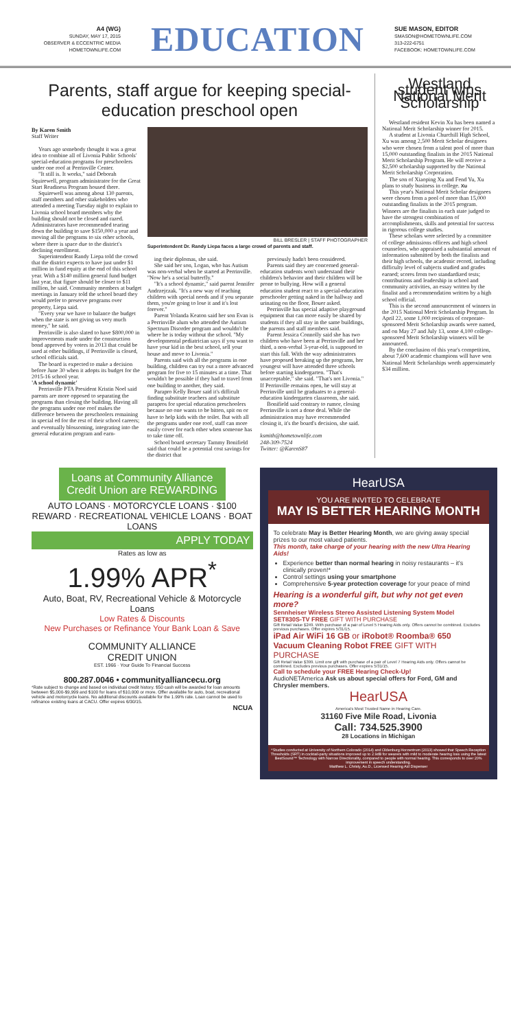A4 (WG)
SUNDAY, MAY 17, 2015
OBSERVER & ECCENTRIC MEDIA
HOMETOWNLIFE.COM
EDUCATION
SUE MASON, EDITOR
SMASON@HOMETOWNLIFE.COM
313-222-6751
FACEBOOK: HOMETOWNLIFE.COM
Parents, staff argue for keeping special-education preschool open
By Karen Smith
Staff Writer
Years ago somebody thought it was a great idea to combine all of Livonia Public Schools' special-education programs for preschoolers under one roof at Perrinville Center.
"It still is. It works," said Deborah Squirewell, program administrator for the Great Start Readiness Program housed there.
Squirewell was among about 130 parents, staff members and other stakeholders who attended a meeting Tuesday night to explain to Livonia school board members why the building should not be closed and razed. Administrators have recommended tearing down the building to save $150,000 a year and moving all the programs to six other schools, where there is space due to the district's declining enrollment.
Superintendent Randy Liepa told the crowd that the district expects to have just under $1 million in fund equity at the end of this school year. With a $140 million general fund budget last year, that figure should be closer to $11 million, he said. Community members at budget meetings in January told the school board they would prefer to preserve programs over property, Liepa said.
"Every year we have to balance the budget when the state is not giving us very much money," he said.
Perrinville is also slated to have $800,000 in improvements made under the construction bond approved by voters in 2013 that could be used at other buildings, if Perrinville is closed, school officials said.
The board is expected to make a decision before June 30 when it adopts its budget for the 2015-16 school year.
'A school dynamic'
Perrinville PTA President Kristin Noel said parents are more opposed to separating the programs than closing the building. Having all the programs under one roof makes the difference between the preschoolers remaining in special ed for the rest of their school careers; and eventually blossoming, integrating into the general education program and earn-
BILL BRESLER | STAFF PHOTOGRAPHER
Superintendent Dr. Randy Liepa faces a large crowd of parents and staff.
ing their diplomas, she said.
She said her son, Logan, who has Autism was non-verbal when he started at Perrinville. "Now he's a social butterfly."
"It's a school dynamic," said parent Jennifer Andrzejczak. "It's a new way of teaching children with special needs and if you separate them, you're going to lose it and it's lost forever."
Parent Yolanda Keaton said her son Evan is a Perrinville alum who attended the Autism Spectrum Disorder program and wouldn't be where he is today without the school. "My developmental pediatrician says if you want to have your kid in the best school, sell your house and move to Livonia."
Parents said with all the programs in one building, children can try out a more advanced program for five to 15 minutes at a time. That wouldn't be possible if they had to travel from one building to another, they said.
Parapro Kelly Bouer said it's difficult finding substitute teachers and substitute parapros for special education preschoolers because no one wants to be bitten, spit on or have to help kids with the toilet. But with all the programs under one roof, staff can more easily cover for each other when someone has to take time off.
School board secretary Tammy Bonifield said that could be a potential cost savings for the district that
previously hadn't been considered.
Parents said they are concerned general-education students won't understand their children's behavior and their children will be prone to bullying. How will a general education student react to a special-education preschooler getting naked in the hallway and urinating on the floor, Bouer asked.
Perrinville has special adaptive playground equipment that can more easily be shared by students if they all stay in the same buildings, the parents and staff members said.
Parent Jessica Connolly said she has two children who have been at Perrinville and her third, a non-verbal 3-year-old, is supposed to start this fall. With the way administrators have proposed breaking up the programs, her youngest will have attended three schools before starting kindergarten. "That's unacceptable," she said. "That's not Livonia." If Perrinville remains open, he will stay at Perrinville until he graduates to a general-education kindergarten classroom, she said.
Bonifield said contrary to rumor, closing Perrinville is not a done deal. While the administration may have recommended closing it, it's the board's decision, she said.
ksmith@hometownlife.com
248-309-7524
Twitter: @KarenS87
Westland student wins National Merit Scholarship
Westland resident Kevin Xu has been named a National Merit Scholarship winner for 2015.
A student at Livonia Churchill High School, Xu was among 2,500 Merit Scholar designees who were chosen from a talent pool of more than 15,000 outstanding finalists in the 2015 National Merit Scholarship Program. He will receive a $2,500 scholarship supported by the National Merit Scholarship Corporation.
The son of Xiaoping Xu and Fend Yu, Xu plans to study business in college. Xu
This year's National Merit Scholar designees were chosen from a pool of more than 15,000 outstanding finalists in the 2015 program. Winners are the finalists in each state judged to have the strongest combination of accomplishments, skills and potential for success in rigorous college studies.
These scholars were selected by a committee of college admissions officers and high school counselors, who appraised a substantial amount of information submitted by both the finalists and their high schools, the academic record, including difficulty level of subjects studied and grades earned; scores from two standardized tests; contributions and leadership in school and community activities, an essay written by the finalist and a recommendation written by a high school official.
This is the second announcement of winners in the 2015 National Merit Scholarship Program. In April 22, some 1,000 recipients of corporate-sponsored Merit Scholarship awards were named, and on May 27 and July 13, some 4,100 college-sponsored Merit Scholarship winners will be announced.
By the conclusion of this year's competition, about 7,600 academic champions will have won National Merit Scholarships worth approximately $34 million.
Loans at Community Alliance Credit Union are REWARDING
AUTO LOANS · MOTORCYCLE LOANS · $100 REWARD · RECREATIONAL VEHICLE LOANS · BOAT LOANS
APPLY TODAY
Rates as low as
1.99% APR<sup>*</sup>
Auto, Boat, RV, Recreational Vehicle & Motorcycle Loans
Low Rates & Discounts
New Purchases or Refinance Your Bank Loan & Save
COMMUNITY ALLIANCE
CREDIT UNION
EST. 1966 · Your Guide To Financial Success
800.287.0046 • communityalliancecu.org
*Rate subject to change and based on individual credit history. $50 cash will be awarded for loan amounts between $5,000-$9,999 and $100 for loans of $10,000 or more. Offer available for auto, boat, recreational vehicle and motorcycle loans. No additional discounts available for the 1.99% rate. Loan cannot be used to refinance existing loans at CACU. Offer expires 6/30/15.
NCUA
HearUSA
YOU ARE INVITED TO CELEBRATE
MAY IS BETTER HEARING MONTH
To celebrate May is Better Hearing Month, we are giving away special prizes to our most valued patients.
This month, take charge of your hearing with the new Ultra Hearing Aids!
Experience better than normal hearing in noisy restaurants – it's clinically proven!*
Control settings using your smartphone
Comprehensive 5-year protection coverage for your peace of mind
Hearing is a wonderful gift, but why not get even more?
Sennheiser Wireless Stereo Assisted Listening System Model SET830S-TV FREE GIFT WITH PURCHASE
Gift Retail Value $249. With purchase of a pair of Level 5 Hearing Aids only. Offers cannot be combined. Excludes previous purchases. Offer expires 5/31/15.
iPad Air WiFi 16 GB or iRobot® Roomba® 650 Vacuum Cleaning Robot FREE GIFT WITH PURCHASE
Gift Retail Value $399. Limit one gift with purchase of a pair of Level 7 Hearing Aids only. Offers cannot be combined. Excludes previous purchases. Offer expires 5/31/15.
Call to schedule your FREE Hearing Check-Up!
AudioNETAmerica Ask us about special offers for Ford, GM and Chrysler members.
HearUSA
America's Most Trusted Name in Hearing Care.
31160 Five Mile Road, Livonia
Call: 734.525.3900
28 Locations in Michigan
*Studies conducted at University of Northern Colorado (2014) and Oldenburg Horzentrum (2013) showed that Speech Reception Thresholds (SRT) in cocktail-party situations improved up to 2.9dB for wearers with mild to moderate hearing loss using the latest BestSound™ Technology with Narrow Directionality, compared to people with normal hearing. This corresponds to over 20% improvement in speech understanding.
Matthew L. Christy, Au.D., Licensed Hearing Aid Dispenser